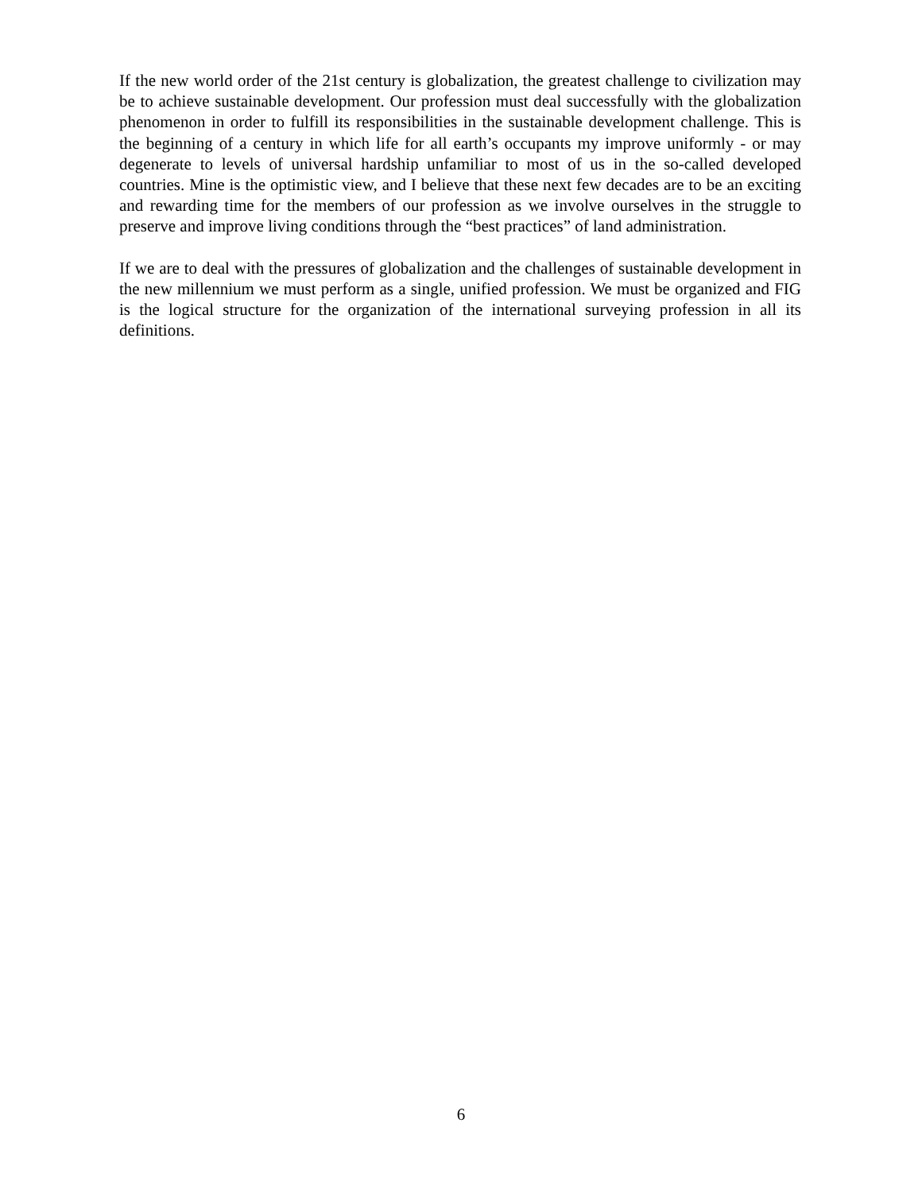If the new world order of the 21st century is globalization, the greatest challenge to civilization may be to achieve sustainable development. Our profession must deal successfully with the globalization phenomenon in order to fulfill its responsibilities in the sustainable development challenge. This is the beginning of a century in which life for all earth’s occupants my improve uniformly - or may degenerate to levels of universal hardship unfamiliar to most of us in the so-called developed countries. Mine is the optimistic view, and I believe that these next few decades are to be an exciting and rewarding time for the members of our profession as we involve ourselves in the struggle to preserve and improve living conditions through the “best practices” of land administration.
If we are to deal with the pressures of globalization and the challenges of sustainable development in the new millennium we must perform as a single, unified profession. We must be organized and FIG is the logical structure for the organization of the international surveying profession in all its definitions.
6